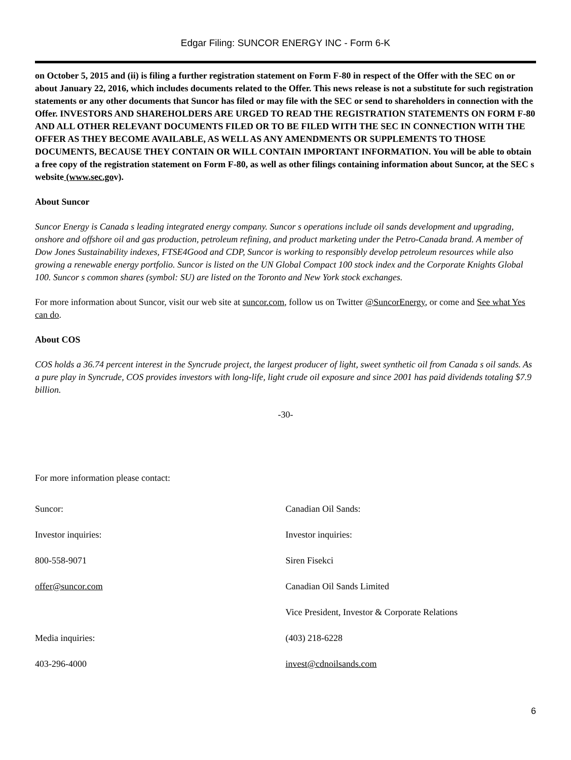Edgar Filing: SUNCOR ENERGY INC - Form 6-K
on October 5, 2015 and (ii) is filing a further registration statement on Form F-80 in respect of the Offer with the SEC on or about January 22, 2016, which includes documents related to the Offer. This news release is not a substitute for such registration statements or any other documents that Suncor has filed or may file with the SEC or send to shareholders in connection with the Offer. INVESTORS AND SHAREHOLDERS ARE URGED TO READ THE REGISTRATION STATEMENTS ON FORM F-80 AND ALL OTHER RELEVANT DOCUMENTS FILED OR TO BE FILED WITH THE SEC IN CONNECTION WITH THE OFFER AS THEY BECOME AVAILABLE, AS WELL AS ANY AMENDMENTS OR SUPPLEMENTS TO THOSE DOCUMENTS, BECAUSE THEY CONTAIN OR WILL CONTAIN IMPORTANT INFORMATION. You will be able to obtain a free copy of the registration statement on Form F-80, as well as other filings containing information about Suncor, at the SEC s website (www.sec.gov).
About Suncor
Suncor Energy is Canada s leading integrated energy company. Suncor s operations include oil sands development and upgrading, onshore and offshore oil and gas production, petroleum refining, and product marketing under the Petro-Canada brand. A member of Dow Jones Sustainability indexes, FTSE4Good and CDP, Suncor is working to responsibly develop petroleum resources while also growing a renewable energy portfolio. Suncor is listed on the UN Global Compact 100 stock index and the Corporate Knights Global 100. Suncor s common shares (symbol: SU) are listed on the Toronto and New York stock exchanges.
For more information about Suncor, visit our web site at suncor.com, follow us on Twitter @SuncorEnergy, or come and See what Yes can do.
About COS
COS holds a 36.74 percent interest in the Syncrude project, the largest producer of light, sweet synthetic oil from Canada s oil sands. As a pure play in Syncrude, COS provides investors with long-life, light crude oil exposure and since 2001 has paid dividends totaling $7.9 billion.
-30-
For more information please contact:
| Suncor: | Canadian Oil Sands: |
| Investor inquiries: | Investor inquiries: |
| 800-558-9071 | Siren Fisekci |
| offer@suncor.com | Canadian Oil Sands Limited |
| | Vice President, Investor & Corporate Relations |
| Media inquiries: | (403) 218-6228 |
| 403-296-4000 | invest@cdnoilsands.com |
6